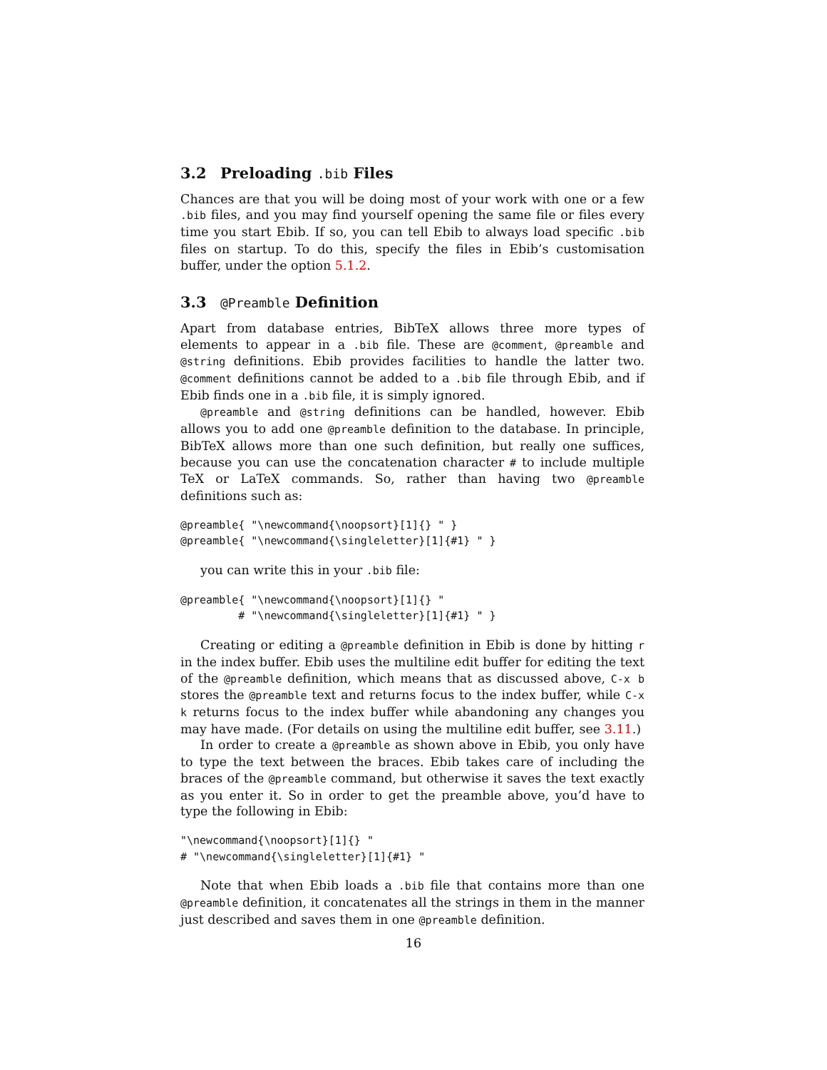3.2 Preloading .bib Files
Chances are that you will be doing most of your work with one or a few .bib files, and you may find yourself opening the same file or files every time you start Ebib. If so, you can tell Ebib to always load specific .bib files on startup. To do this, specify the files in Ebib’s customisation buffer, under the option 5.1.2.
3.3 @Preamble Definition
Apart from database entries, BibTeX allows three more types of elements to appear in a .bib file. These are @comment, @preamble and @string definitions. Ebib provides facilities to handle the latter two. @comment definitions cannot be added to a .bib file through Ebib, and if Ebib finds one in a .bib file, it is simply ignored.
@preamble and @string definitions can be handled, however. Ebib allows you to add one @preamble definition to the database. In principle, BibTeX allows more than one such definition, but really one suffices, because you can use the concatenation character # to include multiple TeX or LaTeX commands. So, rather than having two @preamble definitions such as:
@preamble{ "\newcommand{\noopsort}[1]{} " }
@preamble{ "\newcommand{\singleletter}[1]{#1} " }
you can write this in your .bib file:
@preamble{ "\newcommand{\noopsort}[1]{} "
         # "\newcommand{\singleletter}[1]{#1} " }
Creating or editing a @preamble definition in Ebib is done by hitting r in the index buffer. Ebib uses the multiline edit buffer for editing the text of the @preamble definition, which means that as discussed above, C-x b stores the @preamble text and returns focus to the index buffer, while C-x k returns focus to the index buffer while abandoning any changes you may have made. (For details on using the multiline edit buffer, see 3.11.)
In order to create a @preamble as shown above in Ebib, you only have to type the text between the braces. Ebib takes care of including the braces of the @preamble command, but otherwise it saves the text exactly as you enter it. So in order to get the preamble above, you’d have to type the following in Ebib:
"\newcommand{\noopsort}[1]{} "
# "\newcommand{\singleletter}[1]{#1} "
Note that when Ebib loads a .bib file that contains more than one @preamble definition, it concatenates all the strings in them in the manner just described and saves them in one @preamble definition.
16